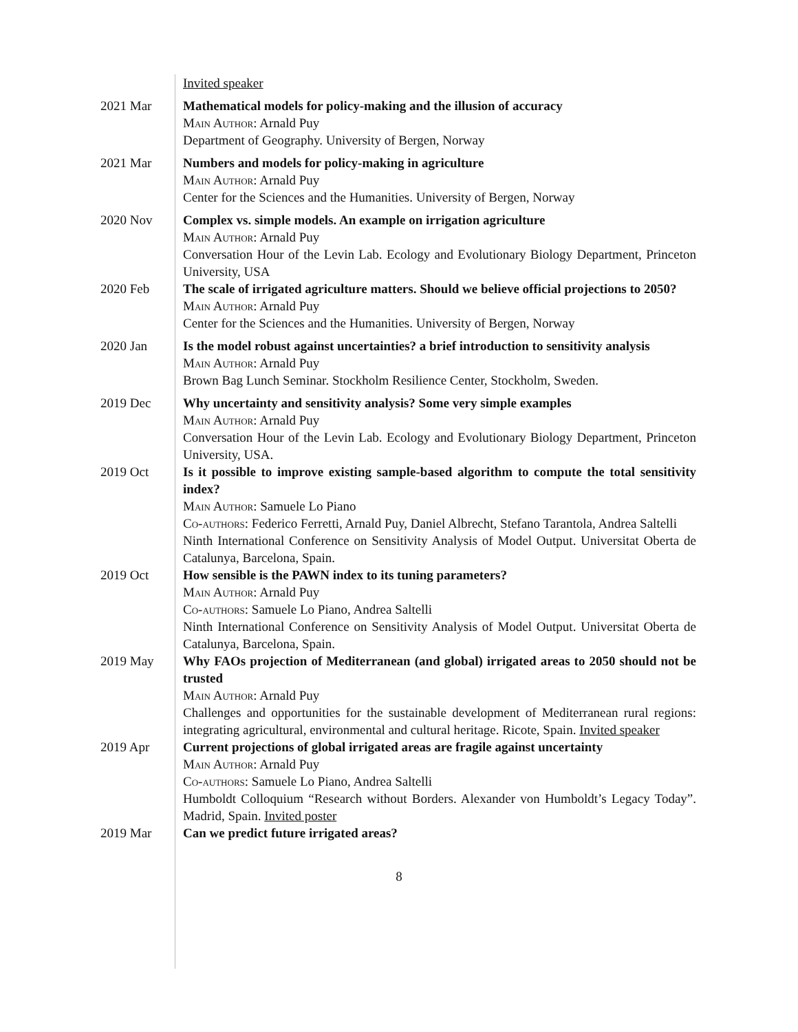Invited speaker
2021 Mar Mathematical models for policy-making and the illusion of accuracy
Main Author: Arnald Puy
Department of Geography. University of Bergen, Norway
2021 Mar Numbers and models for policy-making in agriculture
Main Author: Arnald Puy
Center for the Sciences and the Humanities. University of Bergen, Norway
2020 Nov Complex vs. simple models. An example on irrigation agriculture
Main Author: Arnald Puy
Conversation Hour of the Levin Lab. Ecology and Evolutionary Biology Department, Princeton University, USA
2020 Feb The scale of irrigated agriculture matters. Should we believe official projections to 2050?
Main Author: Arnald Puy
Center for the Sciences and the Humanities. University of Bergen, Norway
2020 Jan Is the model robust against uncertainties? a brief introduction to sensitivity analysis
Main Author: Arnald Puy
Brown Bag Lunch Seminar. Stockholm Resilience Center, Stockholm, Sweden.
2019 Dec Why uncertainty and sensitivity analysis? Some very simple examples
Main Author: Arnald Puy
Conversation Hour of the Levin Lab. Ecology and Evolutionary Biology Department, Princeton University, USA.
2019 Oct Is it possible to improve existing sample-based algorithm to compute the total sensitivity index?
Main Author: Samuele Lo Piano
Co-authors: Federico Ferretti, Arnald Puy, Daniel Albrecht, Stefano Tarantola, Andrea Saltelli
Ninth International Conference on Sensitivity Analysis of Model Output. Universitat Oberta de Catalunya, Barcelona, Spain.
2019 Oct How sensible is the PAWN index to its tuning parameters?
Main Author: Arnald Puy
Co-authors: Samuele Lo Piano, Andrea Saltelli
Ninth International Conference on Sensitivity Analysis of Model Output. Universitat Oberta de Catalunya, Barcelona, Spain.
2019 May Why FAOs projection of Mediterranean (and global) irrigated areas to 2050 should not be trusted
Main Author: Arnald Puy
Challenges and opportunities for the sustainable development of Mediterranean rural regions: integrating agricultural, environmental and cultural heritage. Ricote, Spain. Invited speaker
2019 Apr Current projections of global irrigated areas are fragile against uncertainty
Main Author: Arnald Puy
Co-authors: Samuele Lo Piano, Andrea Saltelli
Humboldt Colloquium “Research without Borders. Alexander von Humboldt’s Legacy Today”. Madrid, Spain. Invited poster
2019 Mar Can we predict future irrigated areas?
8